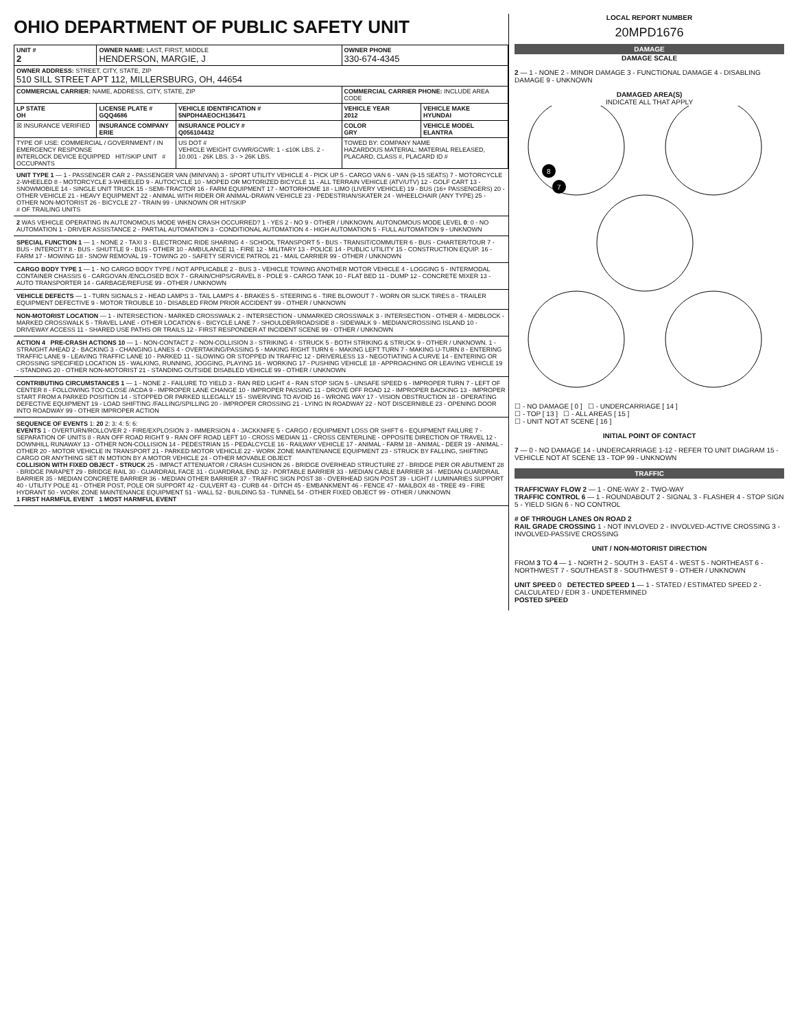OHIO DEPARTMENT OF PUBLIC SAFETY UNIT
| UNIT # 2 | OWNER NAME: LAST, FIRST, MIDDLE HENDERSON, MARGIE, J | | OWNER PHONE 330-674-4345 | |
| OWNER ADDRESS: STREET, CITY, STATE, ZIP 510 SILL STREET APT 112, MILLERSBURG, OH, 44654 | | | | |
| COMMERCIAL CARRIER: NAME, ADDRESS, CITY, STATE, ZIP | | | COMMERCIAL CARRIER PHONE: INCLUDE AREA CODE | |
| LP STATE OH | LICENSE PLATE # GQQ4686 | VEHICLE IDENTIFICATION # 5NPDH4AEOCH136471 | VEHICLE YEAR 2012 | VEHICLE MAKE HYUNDAI |
| ☒ INSURANCE VERIFIED | INSURANCE COMPANY ERIE | INSURANCE POLICY # Q056104432 | COLOR GRY | VEHICLE MODEL ELANTRA |
| TYPE OF USE: COMMERCIAL / GOVERNMENT / IN EMERGENCY RESPONSE INTERLOCK DEVICE EQUIPPED HIT/SKIP UNIT # OCCUPANTS | | US DOT # VEHICLE WEIGHT GVWR/GCWR: 1 - ≤10K LBS. 2 - 10.001 - 26K LBS. 3 - > 26K LBS. | TOWED BY: COMPANY NAME HAZARDOUS MATERIAL: MATERIAL RELEASED, PLACARD, CLASS #, PLACARD ID # | |
UNIT TYPE 1 — 1 - PASSENGER CAR 2 - PASSENGER VAN (MINIVAN) 3 - SPORT UTILITY VEHICLE 4 - PICK UP 5 - CARGO VAN 6 - VAN (9-15 SEATS) 7 - MOTORCYCLE 2-WHEELED 8 - MOTORCYCLE 3-WHEELED 9 - AUTOCYCLE 10 - MOPED OR MOTORIZED BICYCLE 11 - ALL TERRAIN VEHICLE (ATV/UTV) 12 - GOLF CART 13 - SNOWMOBILE 14 - SINGLE UNIT TRUCK 15 - SEMI-TRACTOR 16 - FARM EQUIPMENT 17 - MOTORHOME 18 - LIMO (LIVERY VEHICLE) 19 - BUS (16+ PASSENGERS) 20 - OTHER VEHICLE 21 - HEAVY EQUIPMENT 22 - ANIMAL WITH RIDER OR ANIMAL-DRAWN VEHICLE 23 - PEDESTRIAN/SKATER 24 - WHEELCHAIR (ANY TYPE) 25 - OTHER NON-MOTORIST 26 - BICYCLE 27 - TRAIN 99 - UNKNOWN OR HIT/SKIP
# OF TRAILING UNITS
2 WAS VEHICLE OPERATING IN AUTONOMOUS MODE WHEN CRASH OCCURRED? 1 - YES 2 - NO 9 - OTHER / UNKNOWN. AUTONOMOUS MODE LEVEL 0: 0 - NO AUTOMATION 1 - DRIVER ASSISTANCE 2 - PARTIAL AUTOMATION 3 - CONDITIONAL AUTOMATION 4 - HIGH AUTOMATION 5 - FULL AUTOMATION 9 - UNKNOWN
SPECIAL FUNCTION 1 — 1 - NONE 2 - TAXI 3 - ELECTRONIC RIDE SHARING 4 - SCHOOL TRANSPORT 5 - BUS - TRANSIT/COMMUTER 6 - BUS - CHARTER/TOUR 7 - BUS - INTERCITY 8 - BUS - SHUTTLE 9 - BUS - OTHER 10 - AMBULANCE 11 - FIRE 12 - MILITARY 13 - POLICE 14 - PUBLIC UTILITY 15 - CONSTRUCTION EQUIP. 16 - FARM 17 - MOWING 18 - SNOW REMOVAL 19 - TOWING 20 - SAFETY SERVICE PATROL 21 - MAIL CARRIER 99 - OTHER / UNKNOWN
CARGO BODY TYPE 1 — 1 - NO CARGO BODY TYPE / NOT APPLICABLE 2 - BUS 3 - VEHICLE TOWING ANOTHER MOTOR VEHICLE 4 - LOGGING 5 - INTERMODAL CONTAINER CHASSIS 6 - CARGOVAN /ENCLOSED BOX 7 - GRAIN/CHIPS/GRAVEL 8 - POLE 9 - CARGO TANK 10 - FLAT BED 11 - DUMP 12 - CONCRETE MIXER 13 - AUTO TRANSPORTER 14 - GARBAGE/REFUSE 99 - OTHER / UNKNOWN
VEHICLE DEFECTS — 1 - TURN SIGNALS 2 - HEAD LAMPS 3 - TAIL LAMPS 4 - BRAKES 5 - STEERING 6 - TIRE BLOWOUT 7 - WORN OR SLICK TIRES 8 - TRAILER EQUIPMENT DEFECTIVE 9 - MOTOR TROUBLE 10 - DISABLED FROM PRIOR ACCIDENT 99 - OTHER / UNKNOWN
NON-MOTORIST LOCATION — 1 - INTERSECTION - MARKED CROSSWALK 2 - INTERSECTION - UNMARKED CROSSWALK 3 - INTERSECTION - OTHER 4 - MIDBLOCK - MARKED CROSSWALK 5 - TRAVEL LANE - OTHER LOCATION 6 - BICYCLE LANE 7 - SHOULDER/ROADSIDE 8 - SIDEWALK 9 - MEDIAN/CROSSING ISLAND 10 - DRIVEWAY ACCESS 11 - SHARED USE PATHS OR TRAILS 12 - FIRST RESPONDER AT INCIDENT SCENE 99 - OTHER / UNKNOWN
ACTION 4 PRE-CRASH ACTIONS 10 — 1 - NON-CONTACT 2 - NON-COLLISION 3 - STRIKING 4 - STRUCK 5 - BOTH STRIKING & STRUCK 9 - OTHER / UNKNOWN. 1 - STRAIGHT AHEAD 2 - BACKING 3 - CHANGING LANES 4 - OVERTAKING/PASSING 5 - MAKING RIGHT TURN 6 - MAKING LEFT TURN 7 - MAKING U-TURN 8 - ENTERING TRAFFIC LANE 9 - LEAVING TRAFFIC LANE 10 - PARKED 11 - SLOWING OR STOPPED IN TRAFFIC 12 - DRIVERLESS 13 - NEGOTIATING A CURVE 14 - ENTERING OR CROSSING SPECIFIED LOCATION 15 - WALKING, RUNNING, JOGGING, PLAYING 16 - WORKING 17 - PUSHING VEHICLE 18 - APPROACHING OR LEAVING VEHICLE 19 - STANDING 20 - OTHER NON-MOTORIST 21 - STANDING OUTSIDE DISABLED VEHICLE 99 - OTHER / UNKNOWN
CONTRIBUTING CIRCUMSTANCES 1 — 1 - NONE 2 - FAILURE TO YIELD 3 - RAN RED LIGHT 4 - RAN STOP SIGN 5 - UNSAFE SPEED 6 - IMPROPER TURN 7 - LEFT OF CENTER 8 - FOLLOWING TOO CLOSE /ACDA 9 - IMPROPER LANE CHANGE 10 - IMPROPER PASSING 11 - DROVE OFF ROAD 12 - IMPROPER BACKING 13 - IMPROPER START FROM A PARKED POSITION 14 - STOPPED OR PARKED ILLEGALLY 15 - SWERVING TO AVOID 16 - WRONG WAY 17 - VISION OBSTRUCTION 18 - OPERATING DEFECTIVE EQUIPMENT 19 - LOAD SHIFTING /FALLING/SPILLING 20 - IMPROPER CROSSING 21 - LYING IN ROADWAY 22 - NOT DISCERNIBLE 23 - OPENING DOOR INTO ROADWAY 99 - OTHER IMPROPER ACTION
SEQUENCE OF EVENTS 1: 20 2: 3: 4: 5: 6:
EVENTS 1 - OVERTURN/ROLLOVER 2 - FIRE/EXPLOSION 3 - IMMERSION 4 - JACKKNIFE 5 - CARGO / EQUIPMENT LOSS OR SHIFT 6 - EQUIPMENT FAILURE 7 - SEPARATION OF UNITS 8 - RAN OFF ROAD RIGHT 9 - RAN OFF ROAD LEFT 10 - CROSS MEDIAN 11 - CROSS CENTERLINE - OPPOSITE DIRECTION OF TRAVEL 12 - DOWNHILL RUNAWAY 13 - OTHER NON-COLLISION 14 - PEDESTRIAN 15 - PEDALCYCLE 16 - RAILWAY VEHICLE 17 - ANIMAL - FARM 18 - ANIMAL - DEER 19 - ANIMAL -OTHER 20 - MOTOR VEHICLE IN TRANSPORT 21 - PARKED MOTOR VEHICLE 22 - WORK ZONE MAINTENANCE EQUIPMENT 23 - STRUCK BY FALLING, SHIFTING CARGO OR ANYTHING SET IN MOTION BY A MOTOR VEHICLE 24 - OTHER MOVABLE OBJECT
COLLISION WITH FIXED OBJECT - STRUCK 25 - IMPACT ATTENUATOR / CRASH CUSHION 26 - BRIDGE OVERHEAD STRUCTURE 27 - BRIDGE PIER OR ABUTMENT 28 - BRIDGE PARAPET 29 - BRIDGE RAIL 30 - GUARDRAIL FACE 31 - GUARDRAIL END 32 - PORTABLE BARRIER 33 - MEDIAN CABLE BARRIER 34 - MEDIAN GUARDRAIL BARRIER 35 - MEDIAN CONCRETE BARRIER 36 - MEDIAN OTHER BARRIER 37 - TRAFFIC SIGN POST 38 - OVERHEAD SIGN POST 39 - LIGHT / LUMINARIES SUPPORT 40 - UTILITY POLE 41 - OTHER POST, POLE OR SUPPORT 42 - CULVERT 43 - CURB 44 - DITCH 45 - EMBANKMENT 46 - FENCE 47 - MAILBOX 48 - TREE 49 - FIRE HYDRANT 50 - WORK ZONE MAINTENANCE EQUIPMENT 51 - WALL 52 - BUILDING 53 - TUNNEL 54 - OTHER FIXED OBJECT 99 - OTHER / UNKNOWN
1 FIRST HARMFUL EVENT 1 MOST HARMFUL EVENT
LOCAL REPORT NUMBER
20MPD1676
DAMAGE
DAMAGE SCALE
2 — 1 - NONE 2 - MINOR DAMAGE 3 - FUNCTIONAL DAMAGE 4 - DISABLING DAMAGE 9 - UNKNOWN
DAMAGED AREA(S)
INDICATE ALL THAT APPLY
8
7
☐ - NO DAMAGE [ 0 ] ☐ - UNDERCARRIAGE [ 14 ]
☐ - TOP [ 13 ] ☐ - ALL AREAS [ 15 ]
☐ - UNIT NOT AT SCENE [ 16 ]
INITIAL POINT OF CONTACT
7 — 0 - NO DAMAGE 14 - UNDERCARRIAGE 1-12 - REFER TO UNIT DIAGRAM 15 - VEHICLE NOT AT SCENE 13 - TOP 99 - UNKNOWN
TRAFFIC
TRAFFICWAY FLOW 2 — 1 - ONE-WAY 2 - TWO-WAY
TRAFFIC CONTROL 6 — 1 - ROUNDABOUT 2 - SIGNAL 3 - FLASHER 4 - STOP SIGN 5 - YIELD SIGN 6 - NO CONTROL
# OF THROUGH LANES ON ROAD 2
RAIL GRADE CROSSING 1 - NOT INVLOVED 2 - INVOLVED-ACTIVE CROSSING 3 - INVOLVED-PASSIVE CROSSING
UNIT / NON-MOTORIST DIRECTION
FROM 3 TO 4 — 1 - NORTH 2 - SOUTH 3 - EAST 4 - WEST 5 - NORTHEAST 6 - NORTHWEST 7 - SOUTHEAST 8 - SOUTHWEST 9 - OTHER / UNKNOWN
UNIT SPEED 0 DETECTED SPEED 1 — 1 - STATED / ESTIMATED SPEED 2 - CALCULATED / EDR 3 - UNDETERMINED
POSTED SPEED